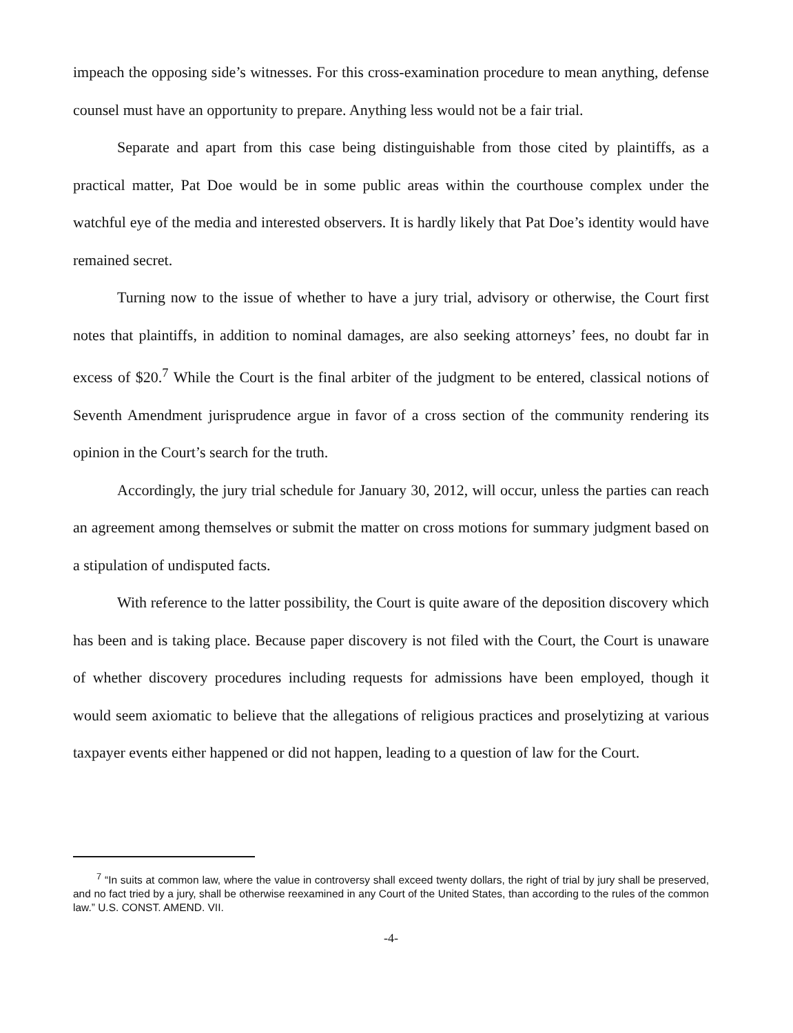impeach the opposing side’s witnesses. For this cross-examination procedure to mean anything, defense counsel must have an opportunity to prepare. Anything less would not be a fair trial.
Separate and apart from this case being distinguishable from those cited by plaintiffs, as a practical matter, Pat Doe would be in some public areas within the courthouse complex under the watchful eye of the media and interested observers. It is hardly likely that Pat Doe’s identity would have remained secret.
Turning now to the issue of whether to have a jury trial, advisory or otherwise, the Court first notes that plaintiffs, in addition to nominal damages, are also seeking attorneys’ fees, no doubt far in excess of $20.<sup>7</sup> While the Court is the final arbiter of the judgment to be entered, classical notions of Seventh Amendment jurisprudence argue in favor of a cross section of the community rendering its opinion in the Court’s search for the truth.
Accordingly, the jury trial schedule for January 30, 2012, will occur, unless the parties can reach an agreement among themselves or submit the matter on cross motions for summary judgment based on a stipulation of undisputed facts.
With reference to the latter possibility, the Court is quite aware of the deposition discovery which has been and is taking place. Because paper discovery is not filed with the Court, the Court is unaware of whether discovery procedures including requests for admissions have been employed, though it would seem axiomatic to believe that the allegations of religious practices and proselytizing at various taxpayer events either happened or did not happen, leading to a question of law for the Court.
<sup>7</sup> “In suits at common law, where the value in controversy shall exceed twenty dollars, the right of trial by jury shall be preserved, and no fact tried by a jury, shall be otherwise reexamined in any Court of the United States, than according to the rules of the common law.” U.S. CONST. AMEND. VII.
-4-